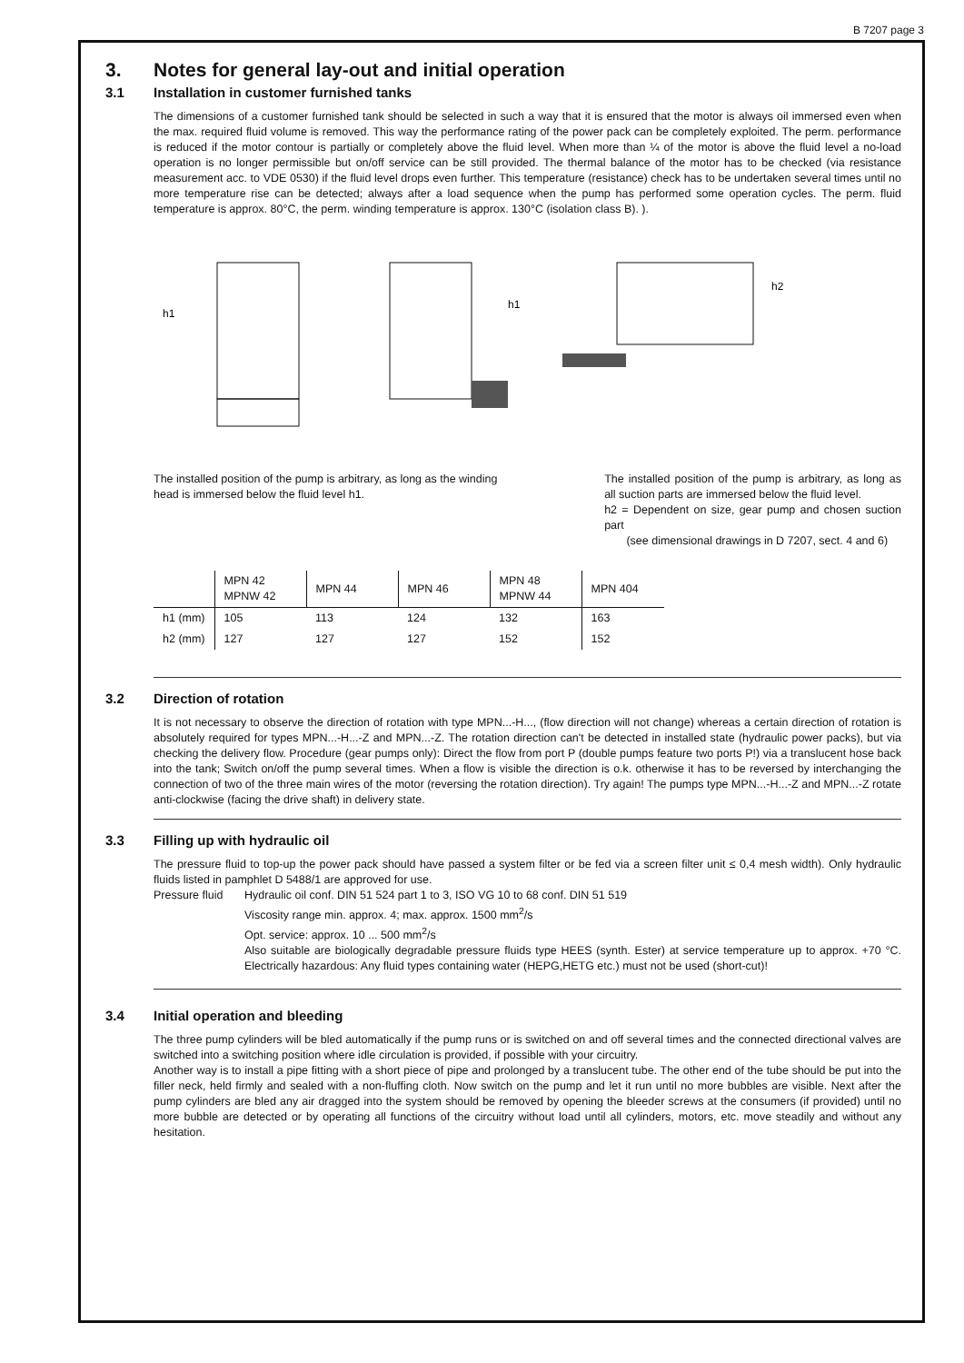B 7207 page 3
3. Notes for general lay-out and initial operation
3.1 Installation in customer furnished tanks
The dimensions of a customer furnished tank should be selected in such a way that it is ensured that the motor is always oil immersed even when the max. required fluid volume is removed. This way the performance rating of the power pack can be completely exploited. The perm. performance is reduced if the motor contour is partially or completely above the fluid level. When more than ¼ of the motor is above the fluid level a no-load operation is no longer permissible but on/off service can be still provided. The thermal balance of the motor has to be checked (via resistance measurement acc. to VDE 0530) if the fluid level drops even further. This temperature (resistance) check has to be undertaken several times until no more temperature rise can be detected; always after a load sequence when the pump has performed some operation cycles. The perm. fluid temperature is approx. 80°C, the perm. winding temperature is approx. 130°C (isolation class B). ).
h1
h1
h2
The installed position of the pump is arbitrary, as long as the winding head is immersed below the fluid level h1.
The installed position of the pump is arbitrary, as long as all suction parts are immersed below the fluid level.
h2 = Dependent on size, gear pump and chosen suction part
(see dimensional drawings in D 7207, sect. 4 and 6)
| | MPN 42 MPNW 42 | MPN 44 | MPN 46 | MPN 48 MPNW 44 | MPN 404 |
| --- | --- | --- | --- | --- | --- |
| h1 (mm) | 105 | 113 | 124 | 132 | 163 |
| h2 (mm) | 127 | 127 | 127 | 152 | 152 |
3.2 Direction of rotation
It is not necessary to observe the direction of rotation with type MPN...-H..., (flow direction will not change) whereas a certain direction of rotation is absolutely required for types MPN...-H...-Z and MPN...-Z. The rotation direction can't be detected in installed state (hydraulic power packs), but via checking the delivery flow. Procedure (gear pumps only): Direct the flow from port P (double pumps feature two ports P!) via a translucent hose back into the tank; Switch on/off the pump several times. When a flow is visible the direction is o.k. otherwise it has to be reversed by interchanging the connection of two of the three main wires of the motor (reversing the rotation direction). Try again! The pumps type MPN...-H...-Z and MPN...-Z rotate anti-clockwise (facing the drive shaft) in delivery state.
3.3 Filling up with hydraulic oil
The pressure fluid to top-up the power pack should have passed a system filter or be fed via a screen filter unit ≤ 0,4 mesh width). Only hydraulic fluids listed in pamphlet D 5488/1 are approved for use.
Pressure fluid
Hydraulic oil conf. DIN 51 524 part 1 to 3, ISO VG 10 to 68 conf. DIN 51 519
Viscosity range min. approx. 4; max. approx. 1500 mm<sup>2</sup>/s
Opt. service: approx. 10 ... 500 mm<sup>2</sup>/s
Also suitable are biologically degradable pressure fluids type HEES (synth. Ester) at service temperature up to approx. +70 °C. Electrically hazardous: Any fluid types containing water (HEPG,HETG etc.) must not be used (short-cut)!
3.4 Initial operation and bleeding
The three pump cylinders will be bled automatically if the pump runs or is switched on and off several times and the connected directional valves are switched into a switching position where idle circulation is provided, if possible with your circuitry.
Another way is to install a pipe fitting with a short piece of pipe and prolonged by a translucent tube. The other end of the tube should be put into the filler neck, held firmly and sealed with a non-fluffing cloth. Now switch on the pump and let it run until no more bubbles are visible. Next after the pump cylinders are bled any air dragged into the system should be removed by opening the bleeder screws at the consumers (if provided) until no more bubble are detected or by operating all functions of the circuitry without load until all cylinders, motors, etc. move steadily and without any hesitation.